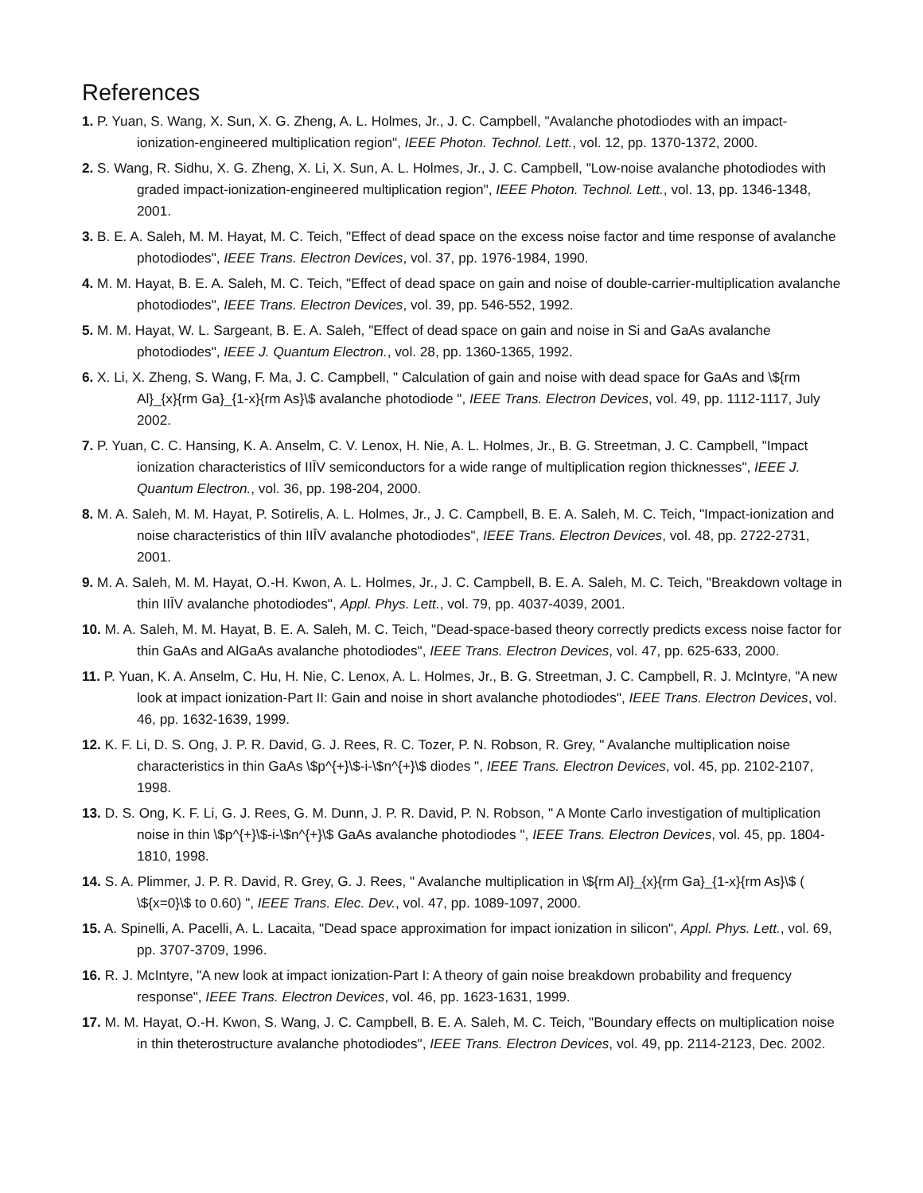References
1. P. Yuan, S. Wang, X. Sun, X. G. Zheng, A. L. Holmes, Jr., J. C. Campbell, "Avalanche photodiodes with an impact-ionization-engineered multiplication region", IEEE Photon. Technol. Lett., vol. 12, pp. 1370-1372, 2000.
2. S. Wang, R. Sidhu, X. G. Zheng, X. Li, X. Sun, A. L. Holmes, Jr., J. C. Campbell, "Low-noise avalanche photodiodes with graded impact-ionization-engineered multiplication region", IEEE Photon. Technol. Lett., vol. 13, pp. 1346-1348, 2001.
3. B. E. A. Saleh, M. M. Hayat, M. C. Teich, "Effect of dead space on the excess noise factor and time response of avalanche photodiodes", IEEE Trans. Electron Devices, vol. 37, pp. 1976-1984, 1990.
4. M. M. Hayat, B. E. A. Saleh, M. C. Teich, "Effect of dead space on gain and noise of double-carrier-multiplication avalanche photodiodes", IEEE Trans. Electron Devices, vol. 39, pp. 546-552, 1992.
5. M. M. Hayat, W. L. Sargeant, B. E. A. Saleh, "Effect of dead space on gain and noise in Si and GaAs avalanche photodiodes", IEEE J. Quantum Electron., vol. 28, pp. 1360-1365, 1992.
6. X. Li, X. Zheng, S. Wang, F. Ma, J. C. Campbell, " Calculation of gain and noise with dead space for GaAs and \${rm Al}_{x}{rm Ga}_{1-x}{rm As}\$ avalanche photodiode ", IEEE Trans. Electron Devices, vol. 49, pp. 1112-1117, July 2002.
7. P. Yuan, C. C. Hansing, K. A. Anselm, C. V. Lenox, H. Nie, A. L. Holmes, Jr., B. G. Streetman, J. C. Campbell, "Impact ionization characteristics of IIĪV semiconductors for a wide range of multiplication region thicknesses", IEEE J. Quantum Electron., vol. 36, pp. 198-204, 2000.
8. M. A. Saleh, M. M. Hayat, P. Sotirelis, A. L. Holmes, Jr., J. C. Campbell, B. E. A. Saleh, M. C. Teich, "Impact-ionization and noise characteristics of thin IIĪV avalanche photodiodes", IEEE Trans. Electron Devices, vol. 48, pp. 2722-2731, 2001.
9. M. A. Saleh, M. M. Hayat, O.-H. Kwon, A. L. Holmes, Jr., J. C. Campbell, B. E. A. Saleh, M. C. Teich, "Breakdown voltage in thin IIĪV avalanche photodiodes", Appl. Phys. Lett., vol. 79, pp. 4037-4039, 2001.
10. M. A. Saleh, M. M. Hayat, B. E. A. Saleh, M. C. Teich, "Dead-space-based theory correctly predicts excess noise factor for thin GaAs and AlGaAs avalanche photodiodes", IEEE Trans. Electron Devices, vol. 47, pp. 625-633, 2000.
11. P. Yuan, K. A. Anselm, C. Hu, H. Nie, C. Lenox, A. L. Holmes, Jr., B. G. Streetman, J. C. Campbell, R. J. McIntyre, "A new look at impact ionization-Part II: Gain and noise in short avalanche photodiodes", IEEE Trans. Electron Devices, vol. 46, pp. 1632-1639, 1999.
12. K. F. Li, D. S. Ong, J. P. R. David, G. J. Rees, R. C. Tozer, P. N. Robson, R. Grey, " Avalanche multiplication noise characteristics in thin GaAs \$p^{+}\$-i-\$n^{+}\$ diodes ", IEEE Trans. Electron Devices, vol. 45, pp. 2102-2107, 1998.
13. D. S. Ong, K. F. Li, G. J. Rees, G. M. Dunn, J. P. R. David, P. N. Robson, " A Monte Carlo investigation of multiplication noise in thin \$p^{+}\$-i-\$n^{+}\$ GaAs avalanche photodiodes ", IEEE Trans. Electron Devices, vol. 45, pp. 1804-1810, 1998.
14. S. A. Plimmer, J. P. R. David, R. Grey, G. J. Rees, " Avalanche multiplication in \${rm Al}_{x}{rm Ga}_{1-x}{rm As}\$ ( \${x=0}\$ to 0.60) ", IEEE Trans. Elec. Dev., vol. 47, pp. 1089-1097, 2000.
15. A. Spinelli, A. Pacelli, A. L. Lacaita, "Dead space approximation for impact ionization in silicon", Appl. Phys. Lett., vol. 69, pp. 3707-3709, 1996.
16. R. J. McIntyre, "A new look at impact ionization-Part I: A theory of gain noise breakdown probability and frequency response", IEEE Trans. Electron Devices, vol. 46, pp. 1623-1631, 1999.
17. M. M. Hayat, O.-H. Kwon, S. Wang, J. C. Campbell, B. E. A. Saleh, M. C. Teich, "Boundary effects on multiplication noise in thin theterostructure avalanche photodiodes", IEEE Trans. Electron Devices, vol. 49, pp. 2114-2123, Dec. 2002.